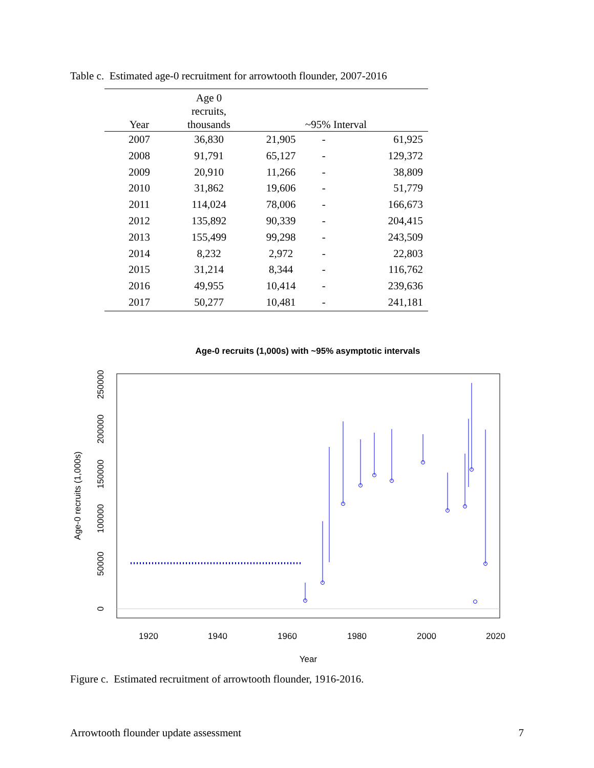Table c. Estimated age-0 recruitment for arrowtooth flounder, 2007-2016
| Year | Age 0 recruits, thousands | ~95% Interval | | |
| --- | --- | --- | --- | --- |
| 2007 | 36,830 | 21,905 | - | 61,925 |
| 2008 | 91,791 | 65,127 | - | 129,372 |
| 2009 | 20,910 | 11,266 | - | 38,809 |
| 2010 | 31,862 | 19,606 | - | 51,779 |
| 2011 | 114,024 | 78,006 | - | 166,673 |
| 2012 | 135,892 | 90,339 | - | 204,415 |
| 2013 | 155,499 | 99,298 | - | 243,509 |
| 2014 | 8,232 | 2,972 | - | 22,803 |
| 2015 | 31,214 | 8,344 | - | 116,762 |
| 2016 | 49,955 | 10,414 | - | 239,636 |
| 2017 | 50,277 | 10,481 | - | 241,181 |
Age-0 recruits (1,000s) with ~95% asymptotic intervals
1920
1940
1960
1980
2000
2020
Year
0
50000
100000
150000
200000
250000
Age-0 recruits (1,000s)
Figure c. Estimated recruitment of arrowtooth flounder, 1916-2016.
Arrowtooth flounder update assessment 7